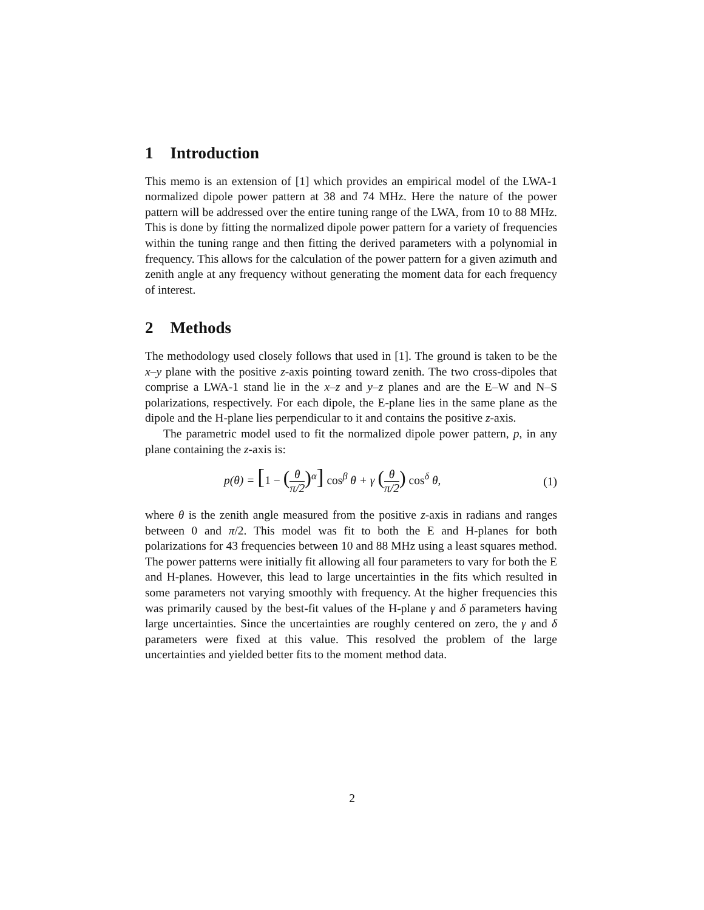1 Introduction
This memo is an extension of [1] which provides an empirical model of the LWA-1 normalized dipole power pattern at 38 and 74 MHz. Here the nature of the power pattern will be addressed over the entire tuning range of the LWA, from 10 to 88 MHz. This is done by fitting the normalized dipole power pattern for a variety of frequencies within the tuning range and then fitting the derived parameters with a polynomial in frequency. This allows for the calculation of the power pattern for a given azimuth and zenith angle at any frequency without generating the moment data for each frequency of interest.
2 Methods
The methodology used closely follows that used in [1]. The ground is taken to be the x–y plane with the positive z-axis pointing toward zenith. The two cross-dipoles that comprise a LWA-1 stand lie in the x–z and y–z planes and are the E–W and N–S polarizations, respectively. For each dipole, the E-plane lies in the same plane as the dipole and the H-plane lies perpendicular to it and contains the positive z-axis.
The parametric model used to fit the normalized dipole power pattern, p, in any plane containing the z-axis is:
p(θ) = [1 − (θ π/2)<sup>α</sup>] cos<sup>β</sup> θ + γ (θ π/2) cos<sup>δ</sup> θ,
(1)
where θ is the zenith angle measured from the positive z-axis in radians and ranges between 0 and π/2. This model was fit to both the E and H-planes for both polarizations for 43 frequencies between 10 and 88 MHz using a least squares method. The power patterns were initially fit allowing all four parameters to vary for both the E and H-planes. However, this lead to large uncertainties in the fits which resulted in some parameters not varying smoothly with frequency. At the higher frequencies this was primarily caused by the best-fit values of the H-plane γ and δ parameters having large uncertainties. Since the uncertainties are roughly centered on zero, the γ and δ parameters were fixed at this value. This resolved the problem of the large uncertainties and yielded better fits to the moment method data.
2